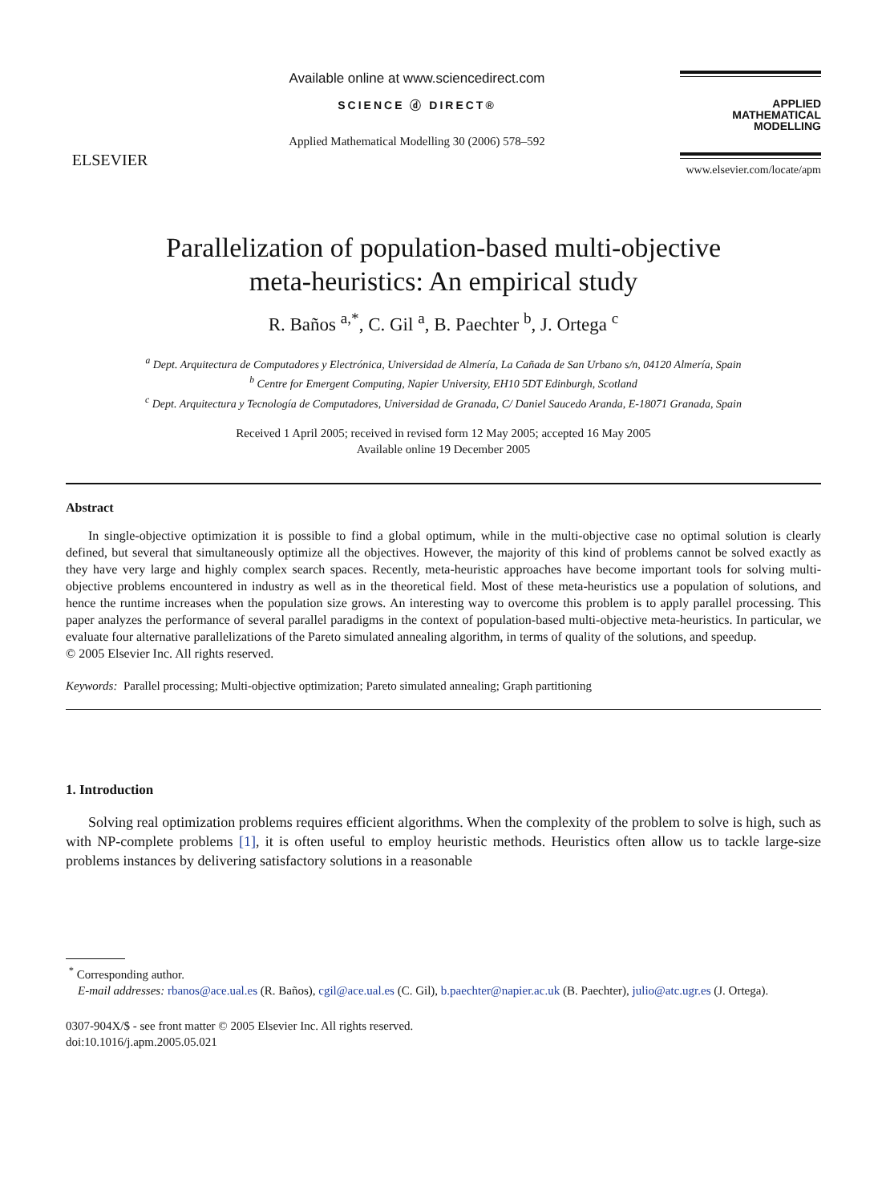ELSEVIER
Available online at www.sciencedirect.com
SCIENCE ⓓ DIRECT®
Applied Mathematical Modelling 30 (2006) 578–592
APPLIED
MATHEMATICAL
MODELLING
www.elsevier.com/locate/apm
Parallelization of population-based multi-objective
meta-heuristics: An empirical study
R. Baños <sup>a,*</sup>, C. Gil <sup>a</sup>, B. Paechter <sup>b</sup>, J. Ortega <sup>c</sup>
<sup>a</sup> Dept. Arquitectura de Computadores y Electrónica, Universidad de Almería, La Cañada de San Urbano s/n, 04120 Almería, Spain
<sup>b</sup> Centre for Emergent Computing, Napier University, EH10 5DT Edinburgh, Scotland
<sup>c</sup> Dept. Arquitectura y Tecnología de Computadores, Universidad de Granada, C/ Daniel Saucedo Aranda, E-18071 Granada, Spain
Received 1 April 2005; received in revised form 12 May 2005; accepted 16 May 2005
Available online 19 December 2005
Abstract
In single-objective optimization it is possible to find a global optimum, while in the multi-objective case no optimal solution is clearly defined, but several that simultaneously optimize all the objectives. However, the majority of this kind of problems cannot be solved exactly as they have very large and highly complex search spaces. Recently, meta-heuristic approaches have become important tools for solving multi-objective problems encountered in industry as well as in the theoretical field. Most of these meta-heuristics use a population of solutions, and hence the runtime increases when the population size grows. An interesting way to overcome this problem is to apply parallel processing. This paper analyzes the performance of several parallel paradigms in the context of population-based multi-objective meta-heuristics. In particular, we evaluate four alternative parallelizations of the Pareto simulated annealing algorithm, in terms of quality of the solutions, and speedup.
© 2005 Elsevier Inc. All rights reserved.
Keywords: Parallel processing; Multi-objective optimization; Pareto simulated annealing; Graph partitioning
1. Introduction
Solving real optimization problems requires efficient algorithms. When the complexity of the problem to solve is high, such as with NP-complete problems [1], it is often useful to employ heuristic methods. Heuristics often allow us to tackle large-size problems instances by delivering satisfactory solutions in a reasonable
<sup>*</sup> Corresponding author.
E-mail addresses: rbanos@ace.ual.es (R. Baños), cgil@ace.ual.es (C. Gil), b.paechter@napier.ac.uk (B. Paechter), julio@atc.ugr.es (J. Ortega).
0307-904X/$ - see front matter © 2005 Elsevier Inc. All rights reserved.
doi:10.1016/j.apm.2005.05.021